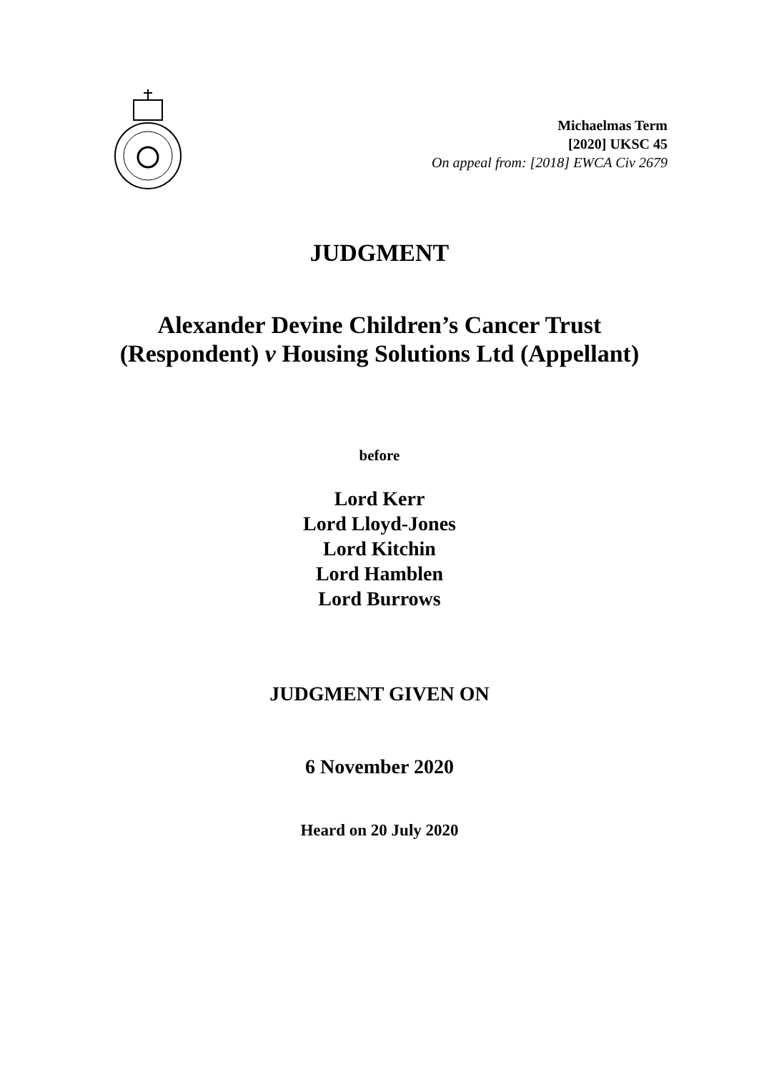Michaelmas Term
[2020] UKSC 45
On appeal from: [2018] EWCA Civ 2679
JUDGMENT
Alexander Devine Children’s Cancer Trust
(Respondent) v Housing Solutions Ltd (Appellant)
before
Lord Kerr
Lord Lloyd-Jones
Lord Kitchin
Lord Hamblen
Lord Burrows
JUDGMENT GIVEN ON
6 November 2020
Heard on 20 July 2020